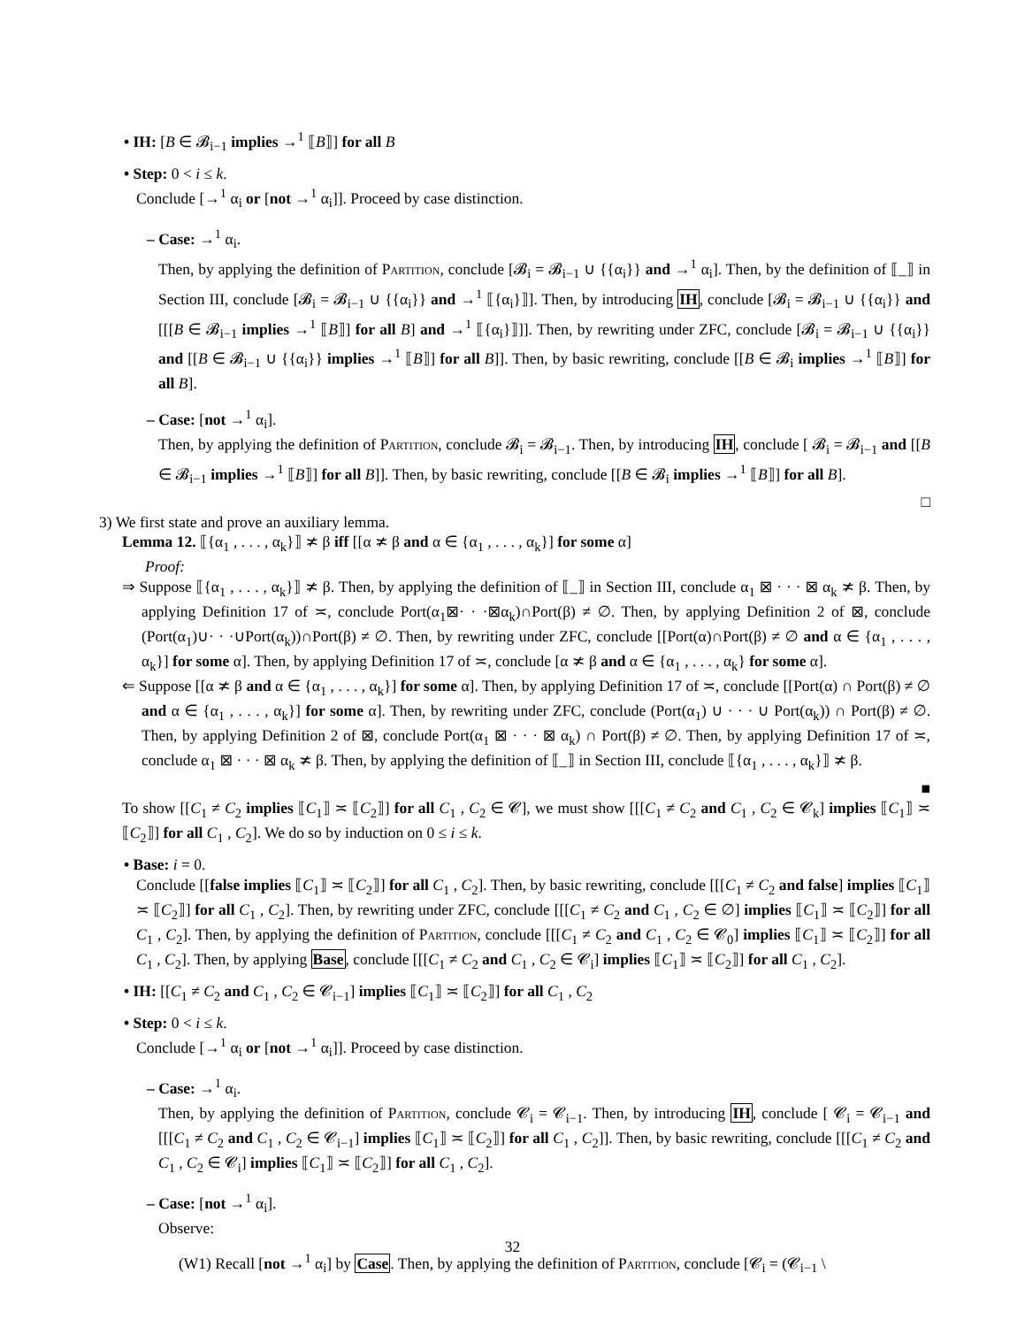• IH: [B ∈ 𝓑<sub>i−1</sub> implies →<sup>1</sup> ⟦B⟧] for all B
• Step: 0 < i ≤ k.
Conclude [→<sup>1</sup> α<sub>i</sub> or [not →<sup>1</sup> α<sub>i</sub>]]. Proceed by case distinction.
– Case: →<sup>1</sup> α<sub>i</sub>.
Then, by applying the definition of Partition, conclude [𝓑<sub>i</sub> = 𝓑<sub>i−1</sub> ∪ {{α<sub>i</sub>}} and →<sup>1</sup> α<sub>i</sub>]. Then, by the definition of ⟦_⟧ in Section III, conclude [𝓑<sub>i</sub> = 𝓑<sub>i−1</sub> ∪ {{α<sub>i</sub>}} and →<sup>1</sup> ⟦{α<sub>i</sub>}⟧]. Then, by introducing IH, conclude [𝓑<sub>i</sub> = 𝓑<sub>i−1</sub> ∪ {{α<sub>i</sub>}} and [[[B ∈ 𝓑<sub>i−1</sub> implies →<sup>1</sup> ⟦B⟧] for all B] and →<sup>1</sup> ⟦{α<sub>i</sub>}⟧]]. Then, by rewriting under ZFC, conclude [𝓑<sub>i</sub> = 𝓑<sub>i−1</sub> ∪ {{α<sub>i</sub>}} and [[B ∈ 𝓑<sub>i−1</sub> ∪ {{α<sub>i</sub>}} implies →<sup>1</sup> ⟦B⟧] for all B]]. Then, by basic rewriting, conclude [[B ∈ 𝓑<sub>i</sub> implies →<sup>1</sup> ⟦B⟧] for all B].
– Case: [not →<sup>1</sup> α<sub>i</sub>].
Then, by applying the definition of Partition, conclude 𝓑<sub>i</sub> = 𝓑<sub>i−1</sub>. Then, by introducing IH, conclude [ 𝓑<sub>i</sub> = 𝓑<sub>i−1</sub> and [[B ∈ 𝓑<sub>i−1</sub> implies →<sup>1</sup> ⟦B⟧] for all B]]. Then, by basic rewriting, conclude [[B ∈ 𝓑<sub>i</sub> implies →<sup>1</sup> ⟦B⟧] for all B].
□
3) We first state and prove an auxiliary lemma.
Lemma 12. ⟦{α<sub>1</sub> , . . . , α<sub>k</sub>}⟧ ≭ β iff [[α ≭ β and α ∈ {α<sub>1</sub> , . . . , α<sub>k</sub>}] for some α]
Proof:
⇒ Suppose ⟦{α<sub>1</sub> , . . . , α<sub>k</sub>}⟧ ≭ β. Then, by applying the definition of ⟦_⟧ in Section III, conclude α<sub>1</sub> ⊠ · · · ⊠ α<sub>k</sub> ≭ β. Then, by applying Definition 17 of ≍, conclude Port(α<sub>1</sub>⊠· · ·⊠α<sub>k</sub>)∩Port(β) ≠ ∅. Then, by applying Definition 2 of ⊠, conclude (Port(α<sub>1</sub>)∪· · ·∪Port(α<sub>k</sub>))∩Port(β) ≠ ∅. Then, by rewriting under ZFC, conclude [[Port(α)∩Port(β) ≠ ∅ and α ∈ {α<sub>1</sub> , . . . , α<sub>k</sub>}] for some α]. Then, by applying Definition 17 of ≍, conclude [α ≭ β and α ∈ {α<sub>1</sub> , . . . , α<sub>k</sub>} for some α].
⇐ Suppose [[α ≭ β and α ∈ {α<sub>1</sub> , . . . , α<sub>k</sub>}] for some α]. Then, by applying Definition 17 of ≍, conclude [[Port(α) ∩ Port(β) ≠ ∅ and α ∈ {α<sub>1</sub> , . . . , α<sub>k</sub>}] for some α]. Then, by rewriting under ZFC, conclude (Port(α<sub>1</sub>) ∪ · · · ∪ Port(α<sub>k</sub>)) ∩ Port(β) ≠ ∅. Then, by applying Definition 2 of ⊠, conclude Port(α<sub>1</sub> ⊠ · · · ⊠ α<sub>k</sub>) ∩ Port(β) ≠ ∅. Then, by applying Definition 17 of ≍, conclude α<sub>1</sub> ⊠ · · · ⊠ α<sub>k</sub> ≭ β. Then, by applying the definition of ⟦_⟧ in Section III, conclude ⟦{α<sub>1</sub> , . . . , α<sub>k</sub>}⟧ ≭ β.
■
To show [[C<sub>1</sub> ≠ C<sub>2</sub> implies ⟦C<sub>1</sub>⟧ ≍ ⟦C<sub>2</sub>⟧] for all C<sub>1</sub> , C<sub>2</sub> ∈ 𝓒], we must show [[[C<sub>1</sub> ≠ C<sub>2</sub> and C<sub>1</sub> , C<sub>2</sub> ∈ 𝓒<sub>k</sub>] implies ⟦C<sub>1</sub>⟧ ≍ ⟦C<sub>2</sub>⟧] for all C<sub>1</sub> , C<sub>2</sub>]. We do so by induction on 0 ≤ i ≤ k.
• Base: i = 0.
Conclude [[false implies ⟦C<sub>1</sub>⟧ ≍ ⟦C<sub>2</sub>⟧] for all C<sub>1</sub> , C<sub>2</sub>]. Then, by basic rewriting, conclude [[[C<sub>1</sub> ≠ C<sub>2</sub> and false] implies ⟦C<sub>1</sub>⟧ ≍ ⟦C<sub>2</sub>⟧] for all C<sub>1</sub> , C<sub>2</sub>]. Then, by rewriting under ZFC, conclude [[[C<sub>1</sub> ≠ C<sub>2</sub> and C<sub>1</sub> , C<sub>2</sub> ∈ ∅] implies ⟦C<sub>1</sub>⟧ ≍ ⟦C<sub>2</sub>⟧] for all C<sub>1</sub> , C<sub>2</sub>]. Then, by applying the definition of Partition, conclude [[[C<sub>1</sub> ≠ C<sub>2</sub> and C<sub>1</sub> , C<sub>2</sub> ∈ 𝓒<sub>0</sub>] implies ⟦C<sub>1</sub>⟧ ≍ ⟦C<sub>2</sub>⟧] for all C<sub>1</sub> , C<sub>2</sub>]. Then, by applying Base, conclude [[[C<sub>1</sub> ≠ C<sub>2</sub> and C<sub>1</sub> , C<sub>2</sub> ∈ 𝓒<sub>i</sub>] implies ⟦C<sub>1</sub>⟧ ≍ ⟦C<sub>2</sub>⟧] for all C<sub>1</sub> , C<sub>2</sub>].
• IH: [[C<sub>1</sub> ≠ C<sub>2</sub> and C<sub>1</sub> , C<sub>2</sub> ∈ 𝓒<sub>i−1</sub>] implies ⟦C<sub>1</sub>⟧ ≍ ⟦C<sub>2</sub>⟧] for all C<sub>1</sub> , C<sub>2</sub>
• Step: 0 < i ≤ k.
Conclude [→<sup>1</sup> α<sub>i</sub> or [not →<sup>1</sup> α<sub>i</sub>]]. Proceed by case distinction.
– Case: →<sup>1</sup> α<sub>i</sub>.
Then, by applying the definition of Partition, conclude 𝓒<sub>i</sub> = 𝓒<sub>i−1</sub>. Then, by introducing IH, conclude [ 𝓒<sub>i</sub> = 𝓒<sub>i−1</sub> and [[[C<sub>1</sub> ≠ C<sub>2</sub> and C<sub>1</sub> , C<sub>2</sub> ∈ 𝓒<sub>i−1</sub>] implies ⟦C<sub>1</sub>⟧ ≍ ⟦C<sub>2</sub>⟧] for all C<sub>1</sub> , C<sub>2</sub>]]. Then, by basic rewriting, conclude [[[C<sub>1</sub> ≠ C<sub>2</sub> and C<sub>1</sub> , C<sub>2</sub> ∈ 𝓒<sub>i</sub>] implies ⟦C<sub>1</sub>⟧ ≍ ⟦C<sub>2</sub>⟧] for all C<sub>1</sub> , C<sub>2</sub>].
– Case: [not →<sup>1</sup> α<sub>i</sub>].
Observe:
(W1) Recall [not →<sup>1</sup> α<sub>i</sub>] by Case. Then, by applying the definition of Partition, conclude [𝓒<sub>i</sub> = (𝓒<sub>i−1</sub> \
32